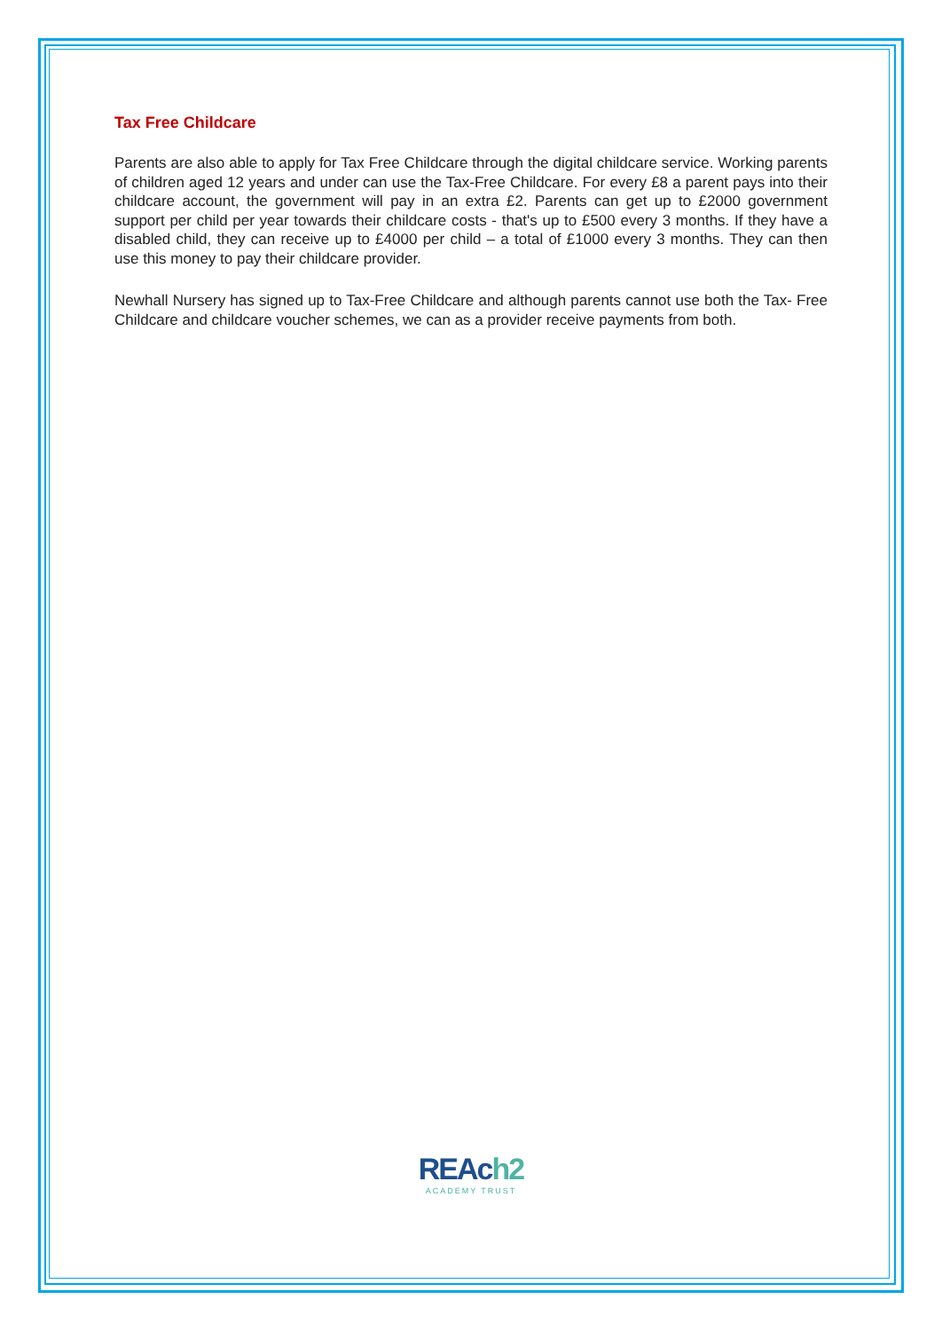Tax Free Childcare
Parents are also able to apply for Tax Free Childcare through the digital childcare service. Working parents of children aged 12 years and under can use the Tax-Free Childcare. For every £8 a parent pays into their childcare account, the government will pay in an extra £2. Parents can get up to £2000 government support per child per year towards their childcare costs - that's up to £500 every 3 months. If they have a disabled child, they can receive up to £4000 per child – a total of £1000 every 3 months. They can then use this money to pay their childcare provider.
Newhall Nursery has signed up to Tax-Free Childcare and although parents cannot use both the Tax- Free Childcare and childcare voucher schemes, we can as a provider receive payments from both.
REAch2
ACADEMY TRUST